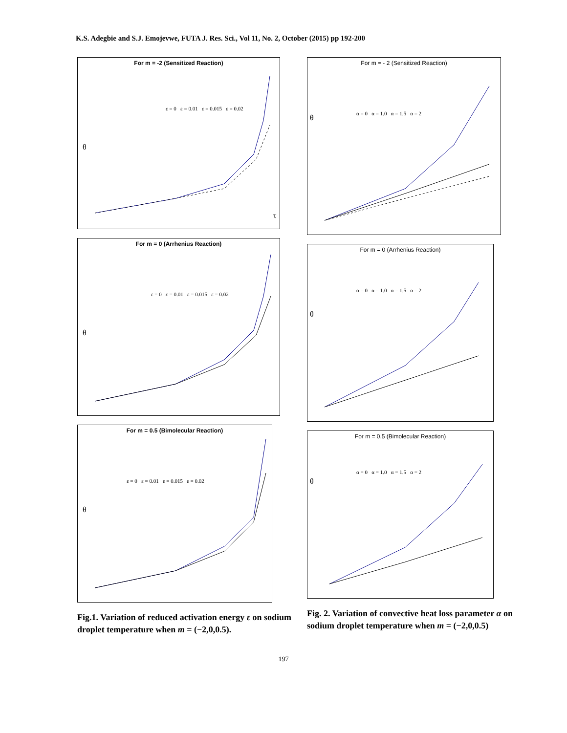K.S. Adegbie and S.J. Emojevwe, FUTA J. Res. Sci., Vol 11, No. 2, October (2015) pp 192-200
For m = -2 (Sensitized Reaction)
ε = 0 ε = 0.01 ε = 0.015 ε = 0.02
θ
τ
For m = 0 (Arrhenius Reaction)
ε = 0 ε = 0.01 ε = 0.015 ε = 0.02
θ
For m = 0.5 (Bimolecular Reaction)
ε = 0 ε = 0.01 ε = 0.015 ε = 0.02
θ
Fig.1. Variation of reduced activation energy ε on sodium droplet temperature when m = (−2,0,0.5).
For m = - 2 (Sensitized Reaction)
α = 0 α = 1.0 α = 1.5 α = 2
θ
For m = 0 (Arrhenius Reaction)
α = 0 α = 1.0 α = 1.5 α = 2
θ
For m = 0.5 (Bimolecular Reaction)
α = 0 α = 1.0 α = 1.5 α = 2
θ
Fig. 2. Variation of convective heat loss parameter α on sodium droplet temperature when m = (−2,0,0.5)
197